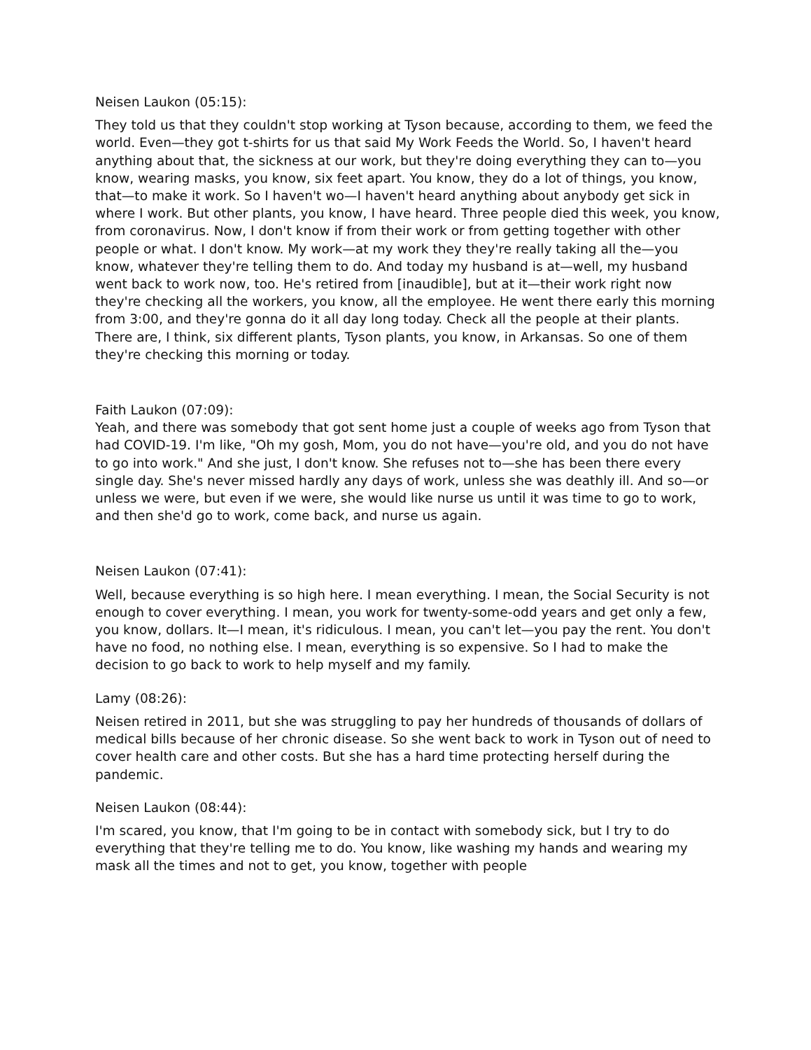Neisen Laukon (05:15):
They told us that they couldn't stop working at Tyson because, according to them, we feed the world. Even—they got t-shirts for us that said My Work Feeds the World. So, I haven't heard anything about that, the sickness at our work, but they're doing everything they can to—you know, wearing masks, you know, six feet apart. You know, they do a lot of things, you know, that—to make it work. So I haven't wo—I haven't heard anything about anybody get sick in where I work. But other plants, you know, I have heard. Three people died this week, you know, from coronavirus. Now, I don't know if from their work or from getting together with other people or what. I don't know. My work—at my work they they're really taking all the—you know, whatever they're telling them to do. And today my husband is at—well, my husband went back to work now, too. He's retired from [inaudible], but at it—their work right now they're checking all the workers, you know, all the employee. He went there early this morning from 3:00, and they're gonna do it all day long today. Check all the people at their plants. There are, I think, six different plants, Tyson plants, you know, in Arkansas. So one of them they're checking this morning or today.
Faith Laukon (07:09):
Yeah, and there was somebody that got sent home just a couple of weeks ago from Tyson that had COVID-19. I'm like, "Oh my gosh, Mom, you do not have—you're old, and you do not have to go into work." And she just, I don't know. She refuses not to—she has been there every single day. She's never missed hardly any days of work, unless she was deathly ill. And so—or unless we were, but even if we were, she would like nurse us until it was time to go to work, and then she'd go to work, come back, and nurse us again.
Neisen Laukon (07:41):
Well, because everything is so high here. I mean everything. I mean, the Social Security is not enough to cover everything. I mean, you work for twenty-some-odd years and get only a few, you know, dollars. It—I mean, it's ridiculous. I mean, you can't let—you pay the rent. You don't have no food, no nothing else. I mean, everything is so expensive. So I had to make the decision to go back to work to help myself and my family.
Lamy (08:26):
Neisen retired in 2011, but she was struggling to pay her hundreds of thousands of dollars of medical bills because of her chronic disease. So she went back to work in Tyson out of need to cover health care and other costs. But she has a hard time protecting herself during the pandemic.
Neisen Laukon (08:44):
I'm scared, you know, that I'm going to be in contact with somebody sick, but I try to do everything that they're telling me to do. You know, like washing my hands and wearing my mask all the times and not to get, you know, together with people